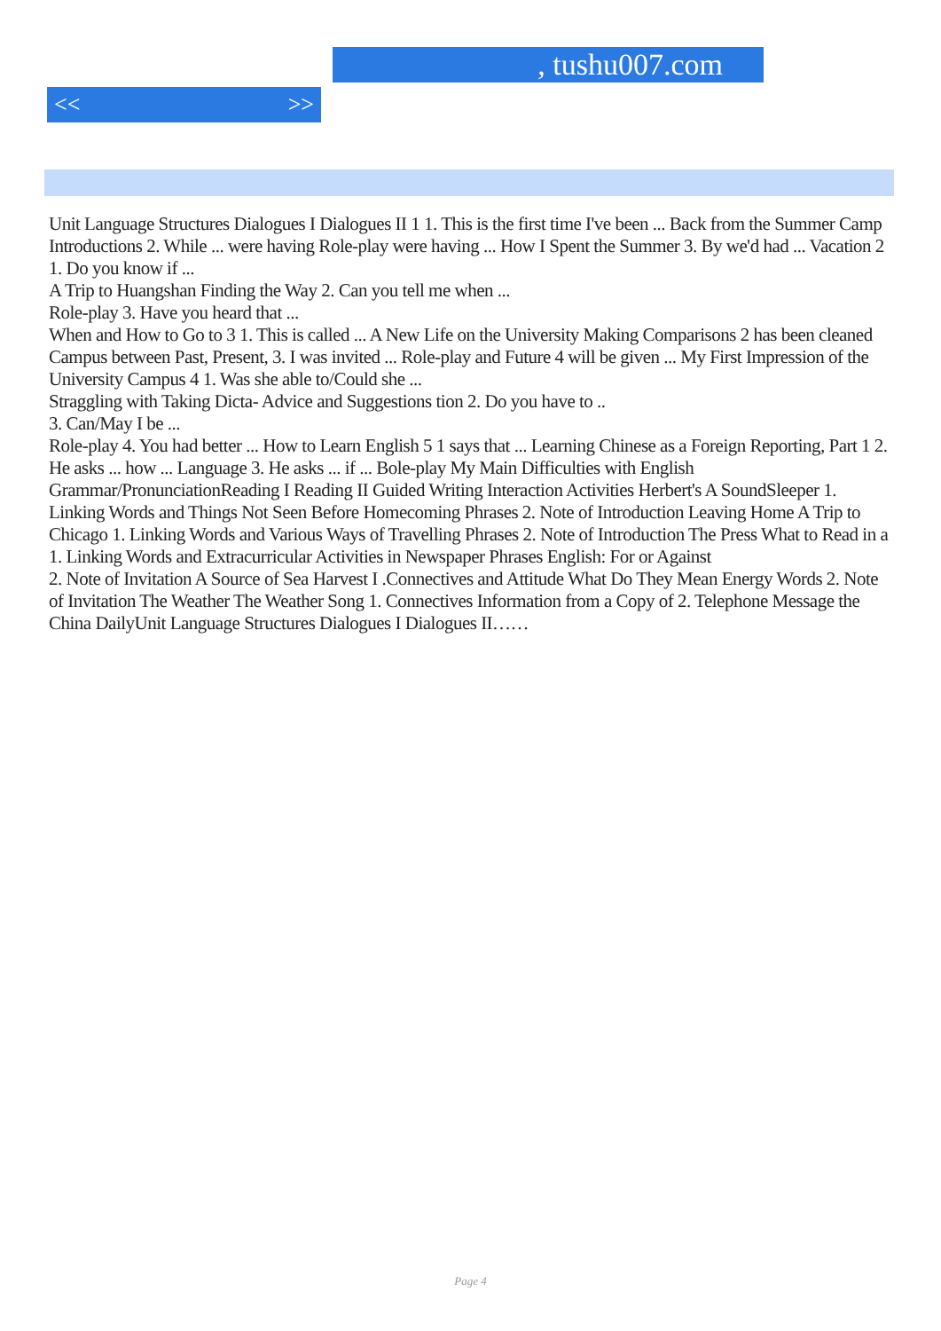, tushu007.com
<< >>
Unit Language Structures Dialogues I Dialogues II 1 1. This is the first time I've been ... Back from the Summer Camp Introductions 2. While ... were having Role-play were having ... How I Spent the Summer 3. By we'd had ... Vacation 2 1. Do you know if ...
A Trip to Huangshan Finding the Way 2. Can you tell me when ...
Role-play 3. Have you heard that ...
When and How to Go to 3 1. This is called ... A New Life on the University Making Comparisons 2 has been cleaned Campus between Past, Present, 3. I was invited ... Role-play and Future 4 will be given ... My First Impression of the University Campus 4 1. Was she able to/Could she ...
Straggling with Taking Dicta- Advice and Suggestions tion 2. Do you have to ..
3. Can/May I be ...
Role-play 4. You had better ... How to Learn English 5 1 says that ... Learning Chinese as a Foreign Reporting, Part 1 2. He asks ... how ... Language 3. He asks ... if ... Bole-play My Main Difficulties with English Grammar/PronunciationReading I Reading II Guided Writing Interaction Activities Herbert's A SoundSleeper 1. Linking Words and Things Not Seen Before Homecoming Phrases 2. Note of Introduction Leaving Home A Trip to Chicago 1. Linking Words and Various Ways of Travelling Phrases 2. Note of Introduction The Press What to Read in a 1. Linking Words and Extracurricular Activities in Newspaper Phrases English: For or Against
2. Note of Invitation A Source of Sea Harvest I .Connectives and Attitude What Do They Mean Energy Words 2. Note of Invitation The Weather The Weather Song 1. Connectives Information from a Copy of 2. Telephone Message the China DailyUnit Language Structures Dialogues I Dialogues II……
Page 4